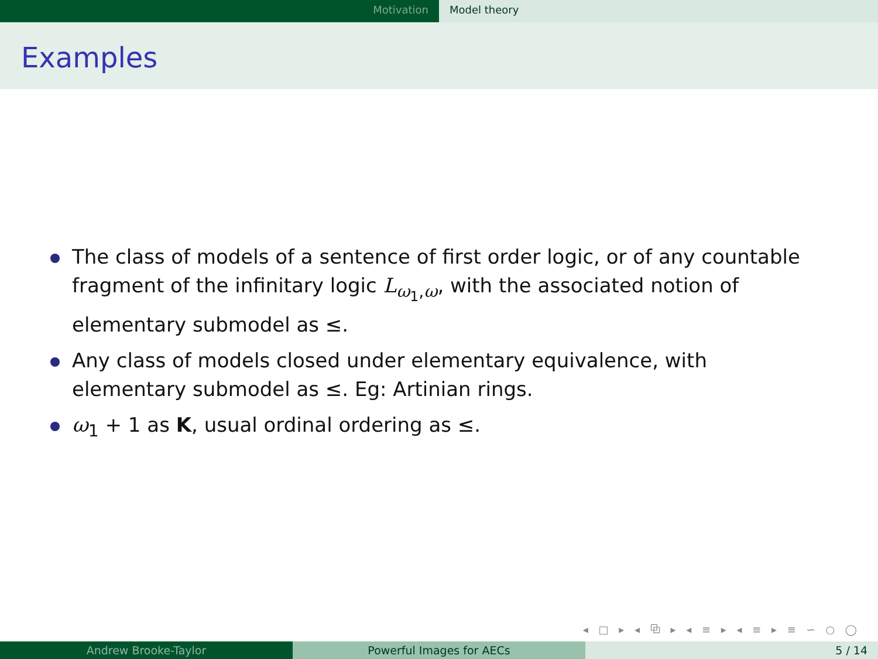Motivation Model theory
Examples
The class of models of a sentence of first order logic, or of any countable fragment of the infinitary logic L<sub>ω<sub>1</sub>,ω</sub>, with the associated notion of elementary submodel as ≤.
Any class of models closed under elementary equivalence, with elementary submodel as ≤. Eg: Artinian rings.
ω<sub>1</sub> + 1 as K, usual ordinal ordering as ≤.
◂ □ ▸ ◂ ⧉ ▸ ◂ ≡ ▸ ◂ ≡ ▸ ≡ ∽ ○ ◯
Andrew Brooke-Taylor Powerful Images for AECs 5 / 14